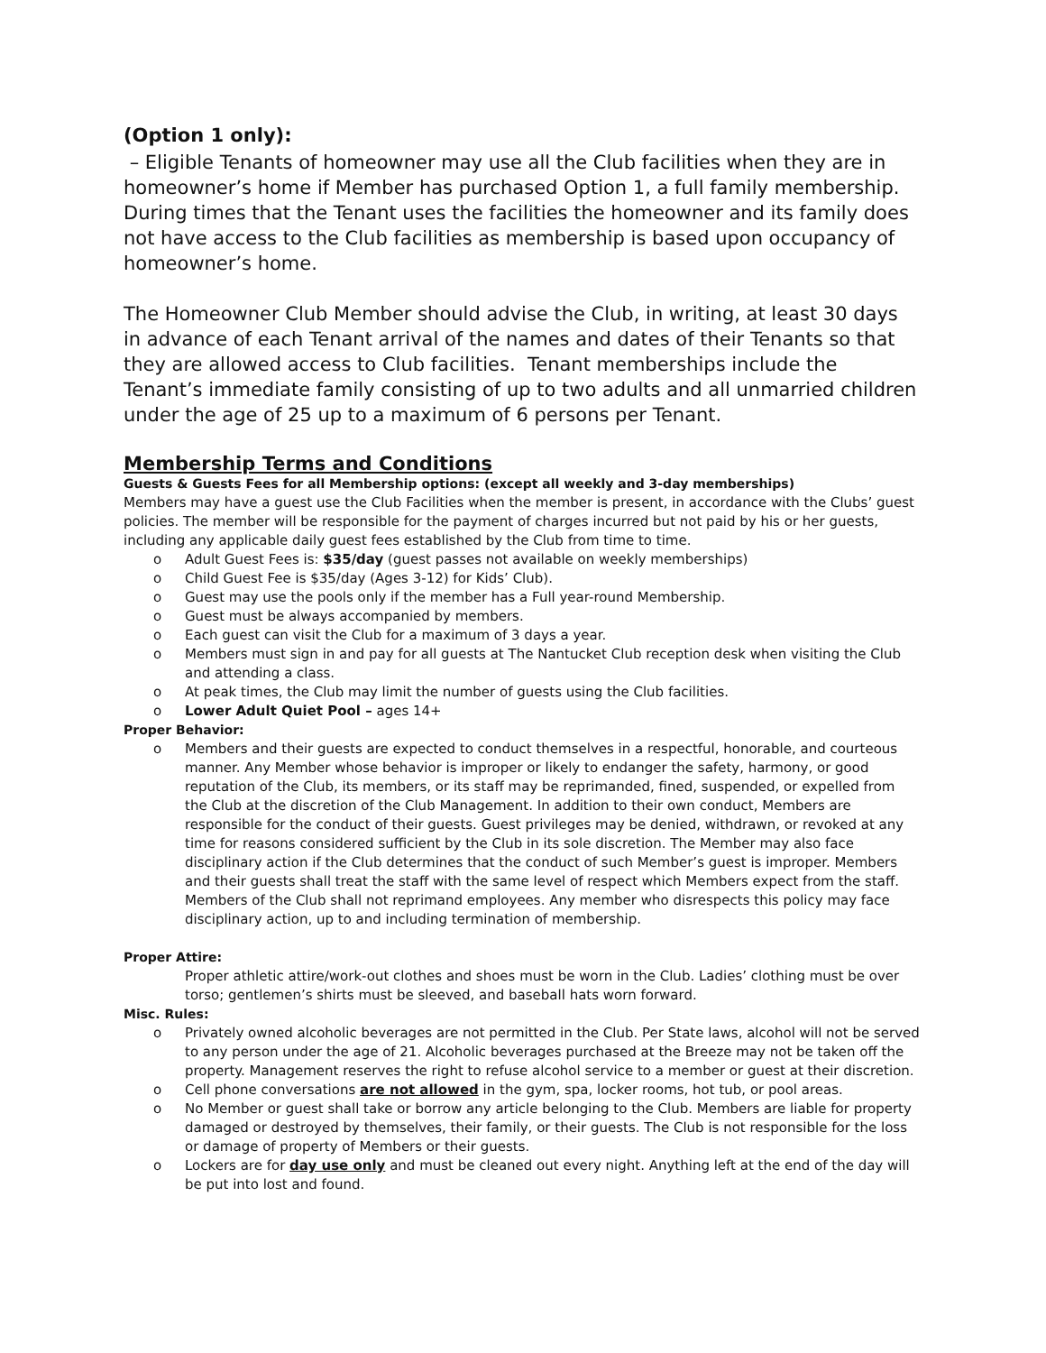(Option 1 only):
– Eligible Tenants of homeowner may use all the Club facilities when they are in homeowner’s home if Member has purchased Option 1, a full family membership. During times that the Tenant uses the facilities the homeowner and its family does not have access to the Club facilities as membership is based upon occupancy of homeowner’s home.
The Homeowner Club Member should advise the Club, in writing, at least 30 days in advance of each Tenant arrival of the names and dates of their Tenants so that they are allowed access to Club facilities. Tenant memberships include the Tenant’s immediate family consisting of up to two adults and all unmarried children under the age of 25 up to a maximum of 6 persons per Tenant.
Membership Terms and Conditions
Guests & Guests Fees for all Membership options: (except all weekly and 3-day memberships)
Members may have a guest use the Club Facilities when the member is present, in accordance with the Clubs’ guest policies. The member will be responsible for the payment of charges incurred but not paid by his or her guests, including any applicable daily guest fees established by the Club from time to time.
Adult Guest Fees is: $35/day (guest passes not available on weekly memberships)
Child Guest Fee is $35/day (Ages 3-12) for Kids’ Club).
Guest may use the pools only if the member has a Full year-round Membership.
Guest must be always accompanied by members.
Each guest can visit the Club for a maximum of 3 days a year.
Members must sign in and pay for all guests at The Nantucket Club reception desk when visiting the Club and attending a class.
At peak times, the Club may limit the number of guests using the Club facilities.
Lower Adult Quiet Pool – ages 14+
Proper Behavior:
Members and their guests are expected to conduct themselves in a respectful, honorable, and courteous manner. Any Member whose behavior is improper or likely to endanger the safety, harmony, or good reputation of the Club, its members, or its staff may be reprimanded, fined, suspended, or expelled from the Club at the discretion of the Club Management. In addition to their own conduct, Members are responsible for the conduct of their guests. Guest privileges may be denied, withdrawn, or revoked at any time for reasons considered sufficient by the Club in its sole discretion. The Member may also face disciplinary action if the Club determines that the conduct of such Member’s guest is improper. Members and their guests shall treat the staff with the same level of respect which Members expect from the staff. Members of the Club shall not reprimand employees. Any member who disrespects this policy may face disciplinary action, up to and including termination of membership.
Proper Attire:
Proper athletic attire/work-out clothes and shoes must be worn in the Club. Ladies’ clothing must be over torso; gentlemen’s shirts must be sleeved, and baseball hats worn forward.
Misc. Rules:
Privately owned alcoholic beverages are not permitted in the Club. Per State laws, alcohol will not be served to any person under the age of 21. Alcoholic beverages purchased at the Breeze may not be taken off the property. Management reserves the right to refuse alcohol service to a member or guest at their discretion.
Cell phone conversations are not allowed in the gym, spa, locker rooms, hot tub, or pool areas.
No Member or guest shall take or borrow any article belonging to the Club. Members are liable for property damaged or destroyed by themselves, their family, or their guests. The Club is not responsible for the loss or damage of property of Members or their guests.
Lockers are for day use only and must be cleaned out every night. Anything left at the end of the day will be put into lost and found.